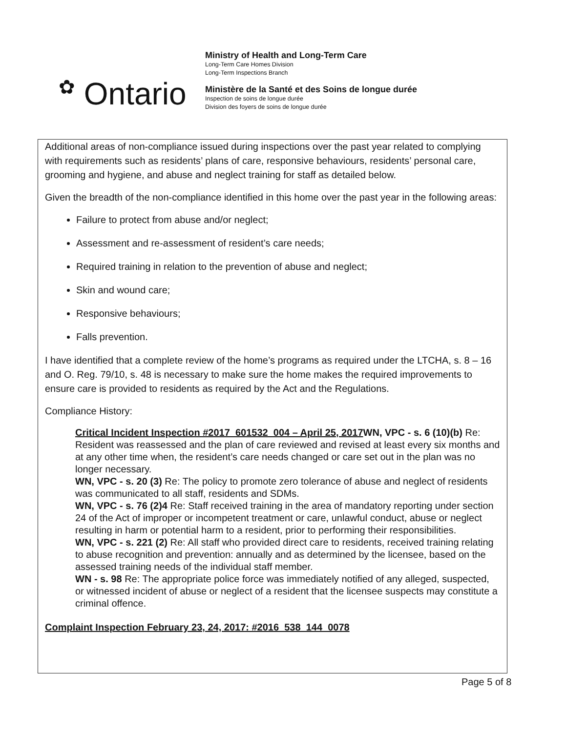✿ Ontario
Ministry of Health and Long-Term Care
Long-Term Care Homes Division
Long-Term Inspections Branch
Ministère de la Santé et des Soins de longue durée
Inspection de soins de longue durée
Division des foyers de soins de longue durée
Additional areas of non-compliance issued during inspections over the past year related to complying with requirements such as residents’ plans of care, responsive behaviours, residents’ personal care, grooming and hygiene, and abuse and neglect training for staff as detailed below.
Given the breadth of the non-compliance identified in this home over the past year in the following areas:
Failure to protect from abuse and/or neglect;
Assessment and re-assessment of resident’s care needs;
Required training in relation to the prevention of abuse and neglect;
Skin and wound care;
Responsive behaviours;
Falls prevention.
I have identified that a complete review of the home’s programs as required under the LTCHA, s. 8 – 16 and O. Reg. 79/10, s. 48 is necessary to make sure the home makes the required improvements to ensure care is provided to residents as required by the Act and the Regulations.
Compliance History:
Critical Incident Inspection #2017_601532_004 – April 25, 2017 WN, VPC - s. 6 (10)(b) Re: Resident was reassessed and the plan of care reviewed and revised at least every six months and at any other time when, the resident’s care needs changed or care set out in the plan was no longer necessary.
WN, VPC - s. 20 (3) Re: The policy to promote zero tolerance of abuse and neglect of residents was communicated to all staff, residents and SDMs.
WN, VPC - s. 76 (2)4 Re: Staff received training in the area of mandatory reporting under section 24 of the Act of improper or incompetent treatment or care, unlawful conduct, abuse or neglect resulting in harm or potential harm to a resident, prior to performing their responsibilities.
WN, VPC - s. 221 (2) Re: All staff who provided direct care to residents, received training relating to abuse recognition and prevention: annually and as determined by the licensee, based on the assessed training needs of the individual staff member.
WN - s. 98 Re: The appropriate police force was immediately notified of any alleged, suspected, or witnessed incident of abuse or neglect of a resident that the licensee suspects may constitute a criminal offence.
Complaint Inspection February 23, 24, 2017: #2016_538_144_0078
Page 5 of 8